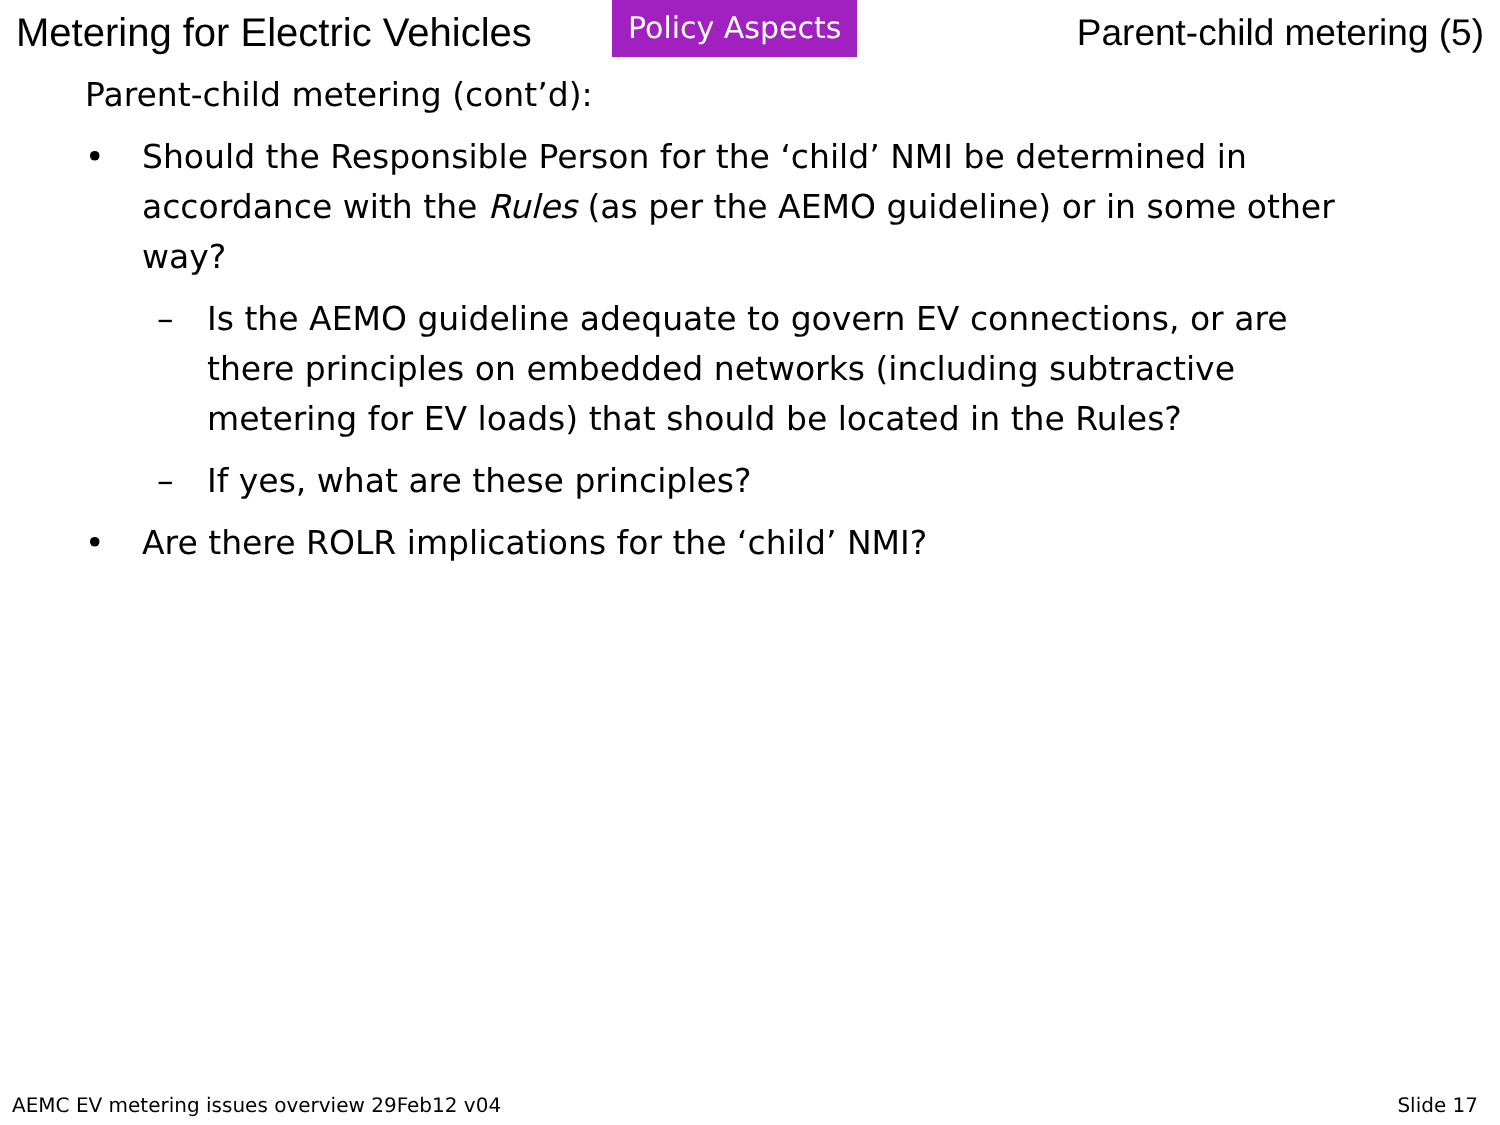Metering for Electric Vehicles
Policy Aspects
Parent-child metering (5)
Parent-child metering (cont’d):
• Should the Responsible Person for the ‘child’ NMI be determined in accordance with the Rules (as per the AEMO guideline) or in some other way?
– Is the AEMO guideline adequate to govern EV connections, or are there principles on embedded networks (including subtractive metering for EV loads) that should be located in the Rules?
– If yes, what are these principles?
• Are there ROLR implications for the ‘child’ NMI?
AEMC EV metering issues overview 29Feb12 v04 Slide 17